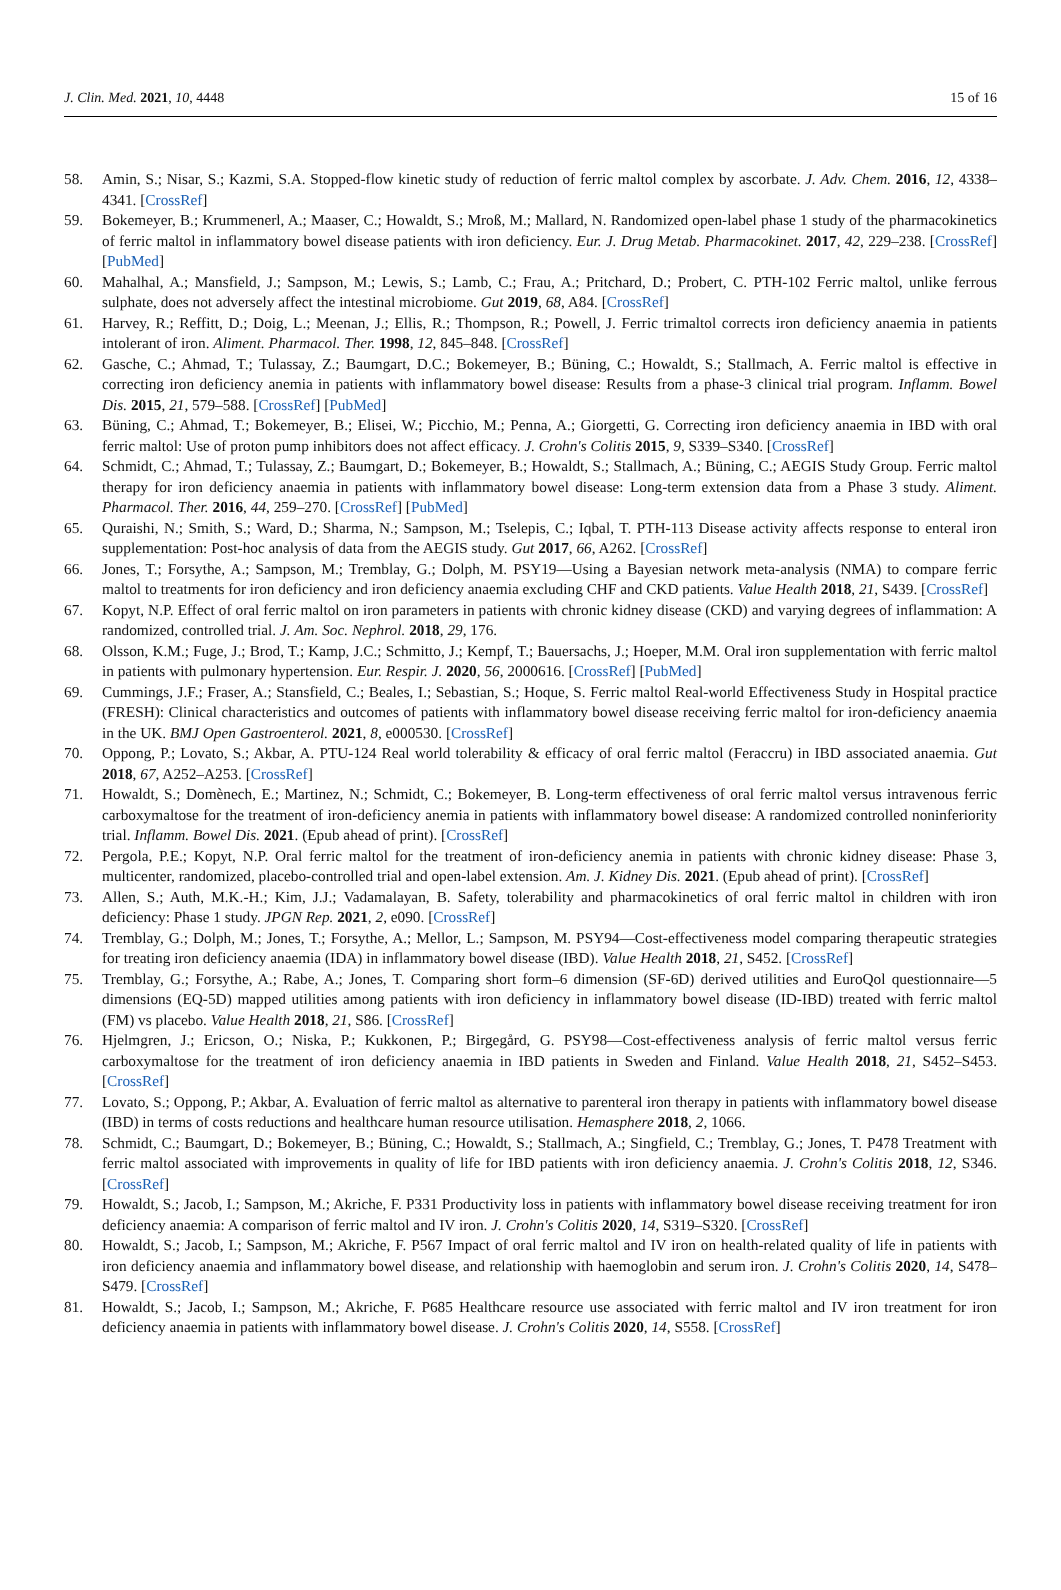J. Clin. Med. 2021, 10, 4448 15 of 16
58. Amin, S.; Nisar, S.; Kazmi, S.A. Stopped-flow kinetic study of reduction of ferric maltol complex by ascorbate. J. Adv. Chem. 2016, 12, 4338–4341. [CrossRef]
59. Bokemeyer, B.; Krummenerl, A.; Maaser, C.; Howaldt, S.; Mroß, M.; Mallard, N. Randomized open-label phase 1 study of the pharmacokinetics of ferric maltol in inflammatory bowel disease patients with iron deficiency. Eur. J. Drug Metab. Pharmacokinet. 2017, 42, 229–238. [CrossRef] [PubMed]
60. Mahalhal, A.; Mansfield, J.; Sampson, M.; Lewis, S.; Lamb, C.; Frau, A.; Pritchard, D.; Probert, C. PTH-102 Ferric maltol, unlike ferrous sulphate, does not adversely affect the intestinal microbiome. Gut 2019, 68, A84. [CrossRef]
61. Harvey, R.; Reffitt, D.; Doig, L.; Meenan, J.; Ellis, R.; Thompson, R.; Powell, J. Ferric trimaltol corrects iron deficiency anaemia in patients intolerant of iron. Aliment. Pharmacol. Ther. 1998, 12, 845–848. [CrossRef]
62. Gasche, C.; Ahmad, T.; Tulassay, Z.; Baumgart, D.C.; Bokemeyer, B.; Büning, C.; Howaldt, S.; Stallmach, A. Ferric maltol is effective in correcting iron deficiency anemia in patients with inflammatory bowel disease: Results from a phase-3 clinical trial program. Inflamm. Bowel Dis. 2015, 21, 579–588. [CrossRef] [PubMed]
63. Büning, C.; Ahmad, T.; Bokemeyer, B.; Elisei, W.; Picchio, M.; Penna, A.; Giorgetti, G. Correcting iron deficiency anaemia in IBD with oral ferric maltol: Use of proton pump inhibitors does not affect efficacy. J. Crohn's Colitis 2015, 9, S339–S340. [CrossRef]
64. Schmidt, C.; Ahmad, T.; Tulassay, Z.; Baumgart, D.; Bokemeyer, B.; Howaldt, S.; Stallmach, A.; Büning, C.; AEGIS Study Group. Ferric maltol therapy for iron deficiency anaemia in patients with inflammatory bowel disease: Long-term extension data from a Phase 3 study. Aliment. Pharmacol. Ther. 2016, 44, 259–270. [CrossRef] [PubMed]
65. Quraishi, N.; Smith, S.; Ward, D.; Sharma, N.; Sampson, M.; Tselepis, C.; Iqbal, T. PTH-113 Disease activity affects response to enteral iron supplementation: Post-hoc analysis of data from the AEGIS study. Gut 2017, 66, A262. [CrossRef]
66. Jones, T.; Forsythe, A.; Sampson, M.; Tremblay, G.; Dolph, M. PSY19—Using a Bayesian network meta-analysis (NMA) to compare ferric maltol to treatments for iron deficiency and iron deficiency anaemia excluding CHF and CKD patients. Value Health 2018, 21, S439. [CrossRef]
67. Kopyt, N.P. Effect of oral ferric maltol on iron parameters in patients with chronic kidney disease (CKD) and varying degrees of inflammation: A randomized, controlled trial. J. Am. Soc. Nephrol. 2018, 29, 176.
68. Olsson, K.M.; Fuge, J.; Brod, T.; Kamp, J.C.; Schmitto, J.; Kempf, T.; Bauersachs, J.; Hoeper, M.M. Oral iron supplementation with ferric maltol in patients with pulmonary hypertension. Eur. Respir. J. 2020, 56, 2000616. [CrossRef] [PubMed]
69. Cummings, J.F.; Fraser, A.; Stansfield, C.; Beales, I.; Sebastian, S.; Hoque, S. Ferric maltol Real-world Effectiveness Study in Hospital practice (FRESH): Clinical characteristics and outcomes of patients with inflammatory bowel disease receiving ferric maltol for iron-deficiency anaemia in the UK. BMJ Open Gastroenterol. 2021, 8, e000530. [CrossRef]
70. Oppong, P.; Lovato, S.; Akbar, A. PTU-124 Real world tolerability & efficacy of oral ferric maltol (Feraccru) in IBD associated anaemia. Gut 2018, 67, A252–A253. [CrossRef]
71. Howaldt, S.; Domènech, E.; Martinez, N.; Schmidt, C.; Bokemeyer, B. Long-term effectiveness of oral ferric maltol versus intravenous ferric carboxymaltose for the treatment of iron-deficiency anemia in patients with inflammatory bowel disease: A randomized controlled noninferiority trial. Inflamm. Bowel Dis. 2021. (Epub ahead of print). [CrossRef]
72. Pergola, P.E.; Kopyt, N.P. Oral ferric maltol for the treatment of iron-deficiency anemia in patients with chronic kidney disease: Phase 3, multicenter, randomized, placebo-controlled trial and open-label extension. Am. J. Kidney Dis. 2021. (Epub ahead of print). [CrossRef]
73. Allen, S.; Auth, M.K.-H.; Kim, J.J.; Vadamalayan, B. Safety, tolerability and pharmacokinetics of oral ferric maltol in children with iron deficiency: Phase 1 study. JPGN Rep. 2021, 2, e090. [CrossRef]
74. Tremblay, G.; Dolph, M.; Jones, T.; Forsythe, A.; Mellor, L.; Sampson, M. PSY94—Cost-effectiveness model comparing therapeutic strategies for treating iron deficiency anaemia (IDA) in inflammatory bowel disease (IBD). Value Health 2018, 21, S452. [CrossRef]
75. Tremblay, G.; Forsythe, A.; Rabe, A.; Jones, T. Comparing short form–6 dimension (SF-6D) derived utilities and EuroQol questionnaire—5 dimensions (EQ-5D) mapped utilities among patients with iron deficiency in inflammatory bowel disease (ID-IBD) treated with ferric maltol (FM) vs placebo. Value Health 2018, 21, S86. [CrossRef]
76. Hjelmgren, J.; Ericson, O.; Niska, P.; Kukkonen, P.; Birgegård, G. PSY98—Cost-effectiveness analysis of ferric maltol versus ferric carboxymaltose for the treatment of iron deficiency anaemia in IBD patients in Sweden and Finland. Value Health 2018, 21, S452–S453. [CrossRef]
77. Lovato, S.; Oppong, P.; Akbar, A. Evaluation of ferric maltol as alternative to parenteral iron therapy in patients with inflammatory bowel disease (IBD) in terms of costs reductions and healthcare human resource utilisation. Hemasphere 2018, 2, 1066.
78. Schmidt, C.; Baumgart, D.; Bokemeyer, B.; Büning, C.; Howaldt, S.; Stallmach, A.; Singfield, C.; Tremblay, G.; Jones, T. P478 Treatment with ferric maltol associated with improvements in quality of life for IBD patients with iron deficiency anaemia. J. Crohn's Colitis 2018, 12, S346. [CrossRef]
79. Howaldt, S.; Jacob, I.; Sampson, M.; Akriche, F. P331 Productivity loss in patients with inflammatory bowel disease receiving treatment for iron deficiency anaemia: A comparison of ferric maltol and IV iron. J. Crohn's Colitis 2020, 14, S319–S320. [CrossRef]
80. Howaldt, S.; Jacob, I.; Sampson, M.; Akriche, F. P567 Impact of oral ferric maltol and IV iron on health-related quality of life in patients with iron deficiency anaemia and inflammatory bowel disease, and relationship with haemoglobin and serum iron. J. Crohn's Colitis 2020, 14, S478–S479. [CrossRef]
81. Howaldt, S.; Jacob, I.; Sampson, M.; Akriche, F. P685 Healthcare resource use associated with ferric maltol and IV iron treatment for iron deficiency anaemia in patients with inflammatory bowel disease. J. Crohn's Colitis 2020, 14, S558. [CrossRef]